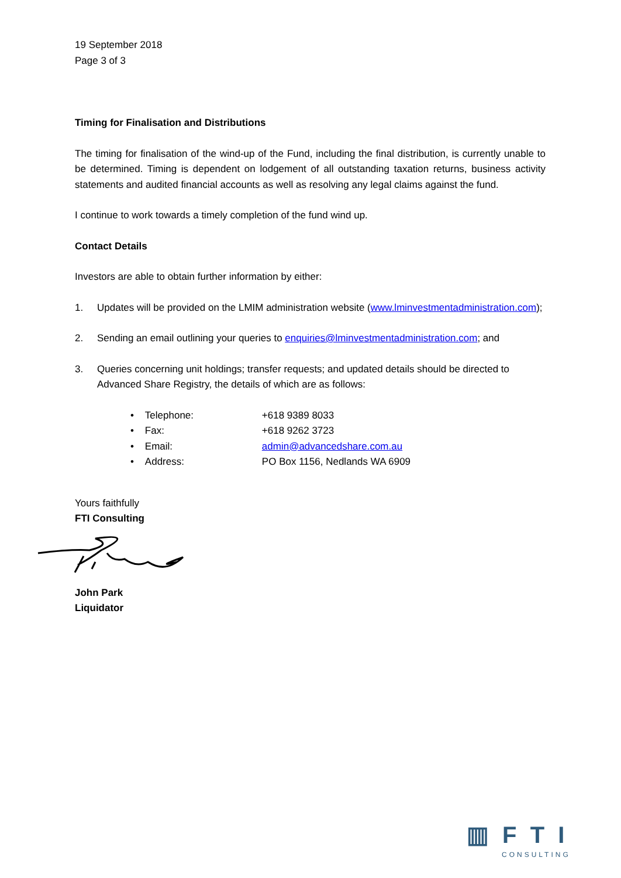19 September 2018
Page 3 of 3
Timing for Finalisation and Distributions
The timing for finalisation of the wind-up of the Fund, including the final distribution, is currently unable to be determined. Timing is dependent on lodgement of all outstanding taxation returns, business activity statements and audited financial accounts as well as resolving any legal claims against the fund.
I continue to work towards a timely completion of the fund wind up.
Contact Details
Investors are able to obtain further information by either:
1. Updates will be provided on the LMIM administration website (www.lminvestmentadministration.com);
2. Sending an email outlining your queries to enquiries@lminvestmentadministration.com; and
3. Queries concerning unit holdings; transfer requests; and updated details should be directed to Advanced Share Registry, the details of which are as follows:
• Telephone: +618 9389 8033
• Fax: +618 9262 3723
• Email: admin@advancedshare.com.au
• Address: PO Box 1156, Nedlands WA 6909
Yours faithfully
FTI Consulting
John Park
Liquidator
▥ F T I
CONSULTING